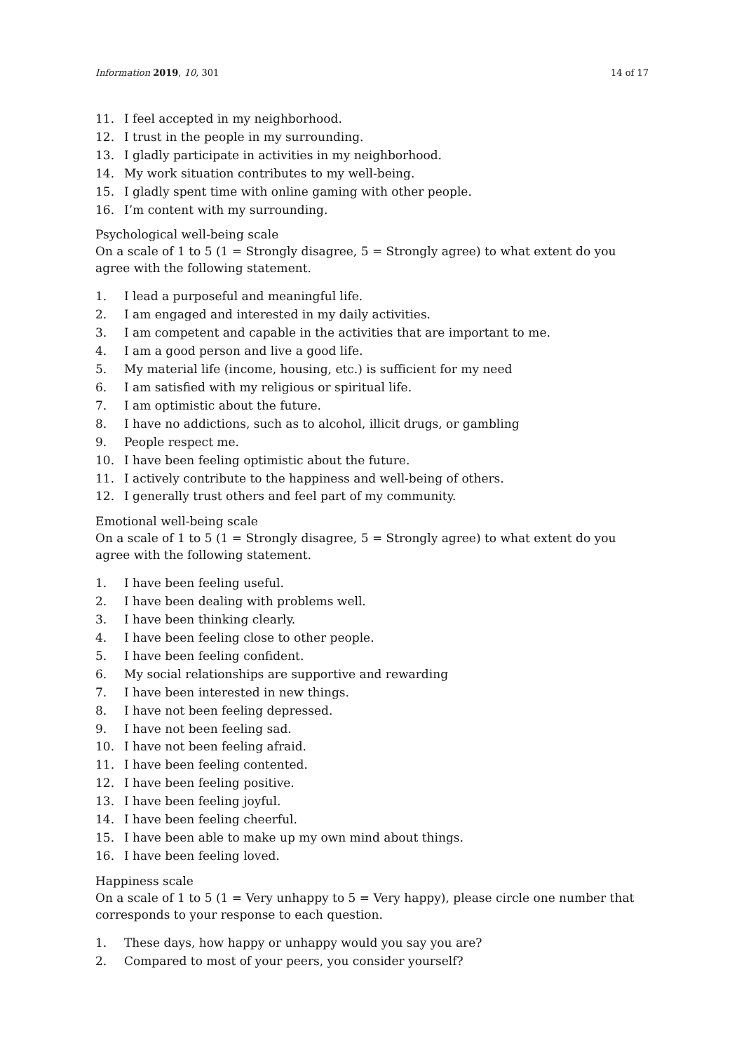Information 2019, 10, 301 14 of 17
11. I feel accepted in my neighborhood.
12. I trust in the people in my surrounding.
13. I gladly participate in activities in my neighborhood.
14. My work situation contributes to my well-being.
15. I gladly spent time with online gaming with other people.
16. I’m content with my surrounding.
Psychological well-being scale
On a scale of 1 to 5 (1 = Strongly disagree, 5 = Strongly agree) to what extent do you agree with the following statement.
1. I lead a purposeful and meaningful life.
2. I am engaged and interested in my daily activities.
3. I am competent and capable in the activities that are important to me.
4. I am a good person and live a good life.
5. My material life (income, housing, etc.) is sufficient for my need
6. I am satisfied with my religious or spiritual life.
7. I am optimistic about the future.
8. I have no addictions, such as to alcohol, illicit drugs, or gambling
9. People respect me.
10. I have been feeling optimistic about the future.
11. I actively contribute to the happiness and well-being of others.
12. I generally trust others and feel part of my community.
Emotional well-being scale
On a scale of 1 to 5 (1 = Strongly disagree, 5 = Strongly agree) to what extent do you agree with the following statement.
1. I have been feeling useful.
2. I have been dealing with problems well.
3. I have been thinking clearly.
4. I have been feeling close to other people.
5. I have been feeling confident.
6. My social relationships are supportive and rewarding
7. I have been interested in new things.
8. I have not been feeling depressed.
9. I have not been feeling sad.
10. I have not been feeling afraid.
11. I have been feeling contented.
12. I have been feeling positive.
13. I have been feeling joyful.
14. I have been feeling cheerful.
15. I have been able to make up my own mind about things.
16. I have been feeling loved.
Happiness scale
On a scale of 1 to 5 (1 = Very unhappy to 5 = Very happy), please circle one number that corresponds to your response to each question.
1. These days, how happy or unhappy would you say you are?
2. Compared to most of your peers, you consider yourself?